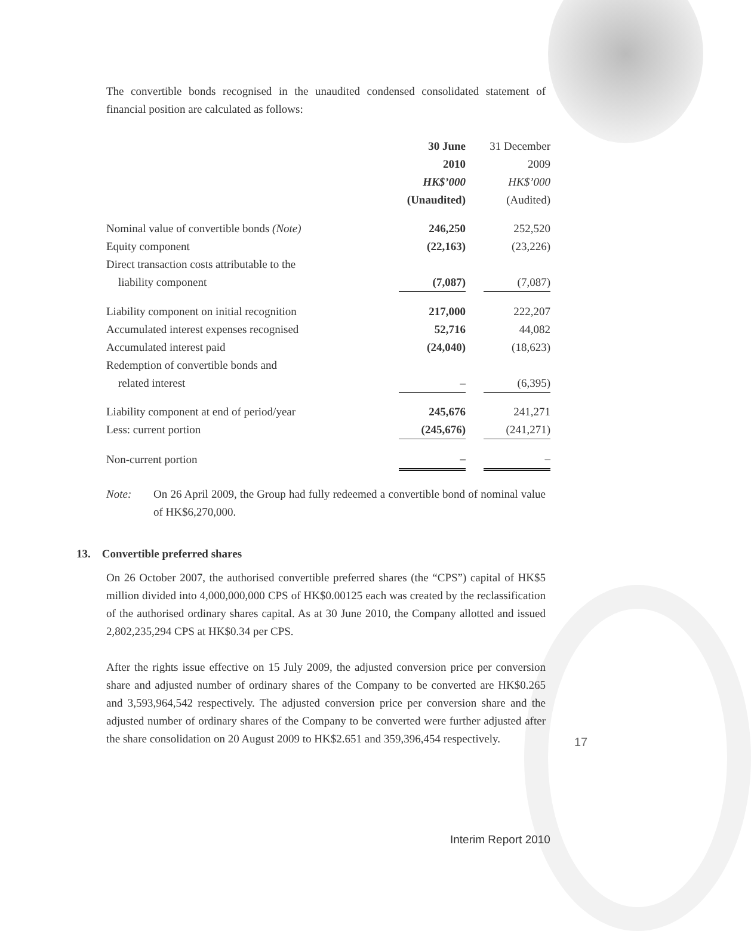The convertible bonds recognised in the unaudited condensed consolidated statement of financial position are calculated as follows:
| | 30 June | | 31 December |
| | 2010 | | 2009 |
| | HK$’000 | | HK$’000 |
| | (Unaudited) | | (Audited) |
| Nominal value of convertible bonds (Note) | 246,250 | | 252,520 |
| Equity component | (22,163) | | (23,226) |
| Direct transaction costs attributable to the | | | |
| liability component | (7,087) | | (7,087) |
| Liability component on initial recognition | 217,000 | | 222,207 |
| Accumulated interest expenses recognised | 52,716 | | 44,082 |
| Accumulated interest paid | (24,040) | | (18,623) |
| Redemption of convertible bonds and | | | |
| related interest | – | | (6,395) |
| Liability component at end of period/year | 245,676 | | 241,271 |
| Less: current portion | (245,676) | | (241,271) |
| Non-current portion | – | | – |
Note: On 26 April 2009, the Group had fully redeemed a convertible bond of nominal value of HK$6,270,000.
13. Convertible preferred shares
On 26 October 2007, the authorised convertible preferred shares (the “CPS”) capital of HK$5 million divided into 4,000,000,000 CPS of HK$0.00125 each was created by the reclassification of the authorised ordinary shares capital. As at 30 June 2010, the Company allotted and issued 2,802,235,294 CPS at HK$0.34 per CPS.
After the rights issue effective on 15 July 2009, the adjusted conversion price per conversion share and adjusted number of ordinary shares of the Company to be converted are HK$0.265 and 3,593,964,542 respectively. The adjusted conversion price per conversion share and the adjusted number of ordinary shares of the Company to be converted were further adjusted after the share consolidation on 20 August 2009 to HK$2.651 and 359,396,454 respectively.
17
Interim Report 2010